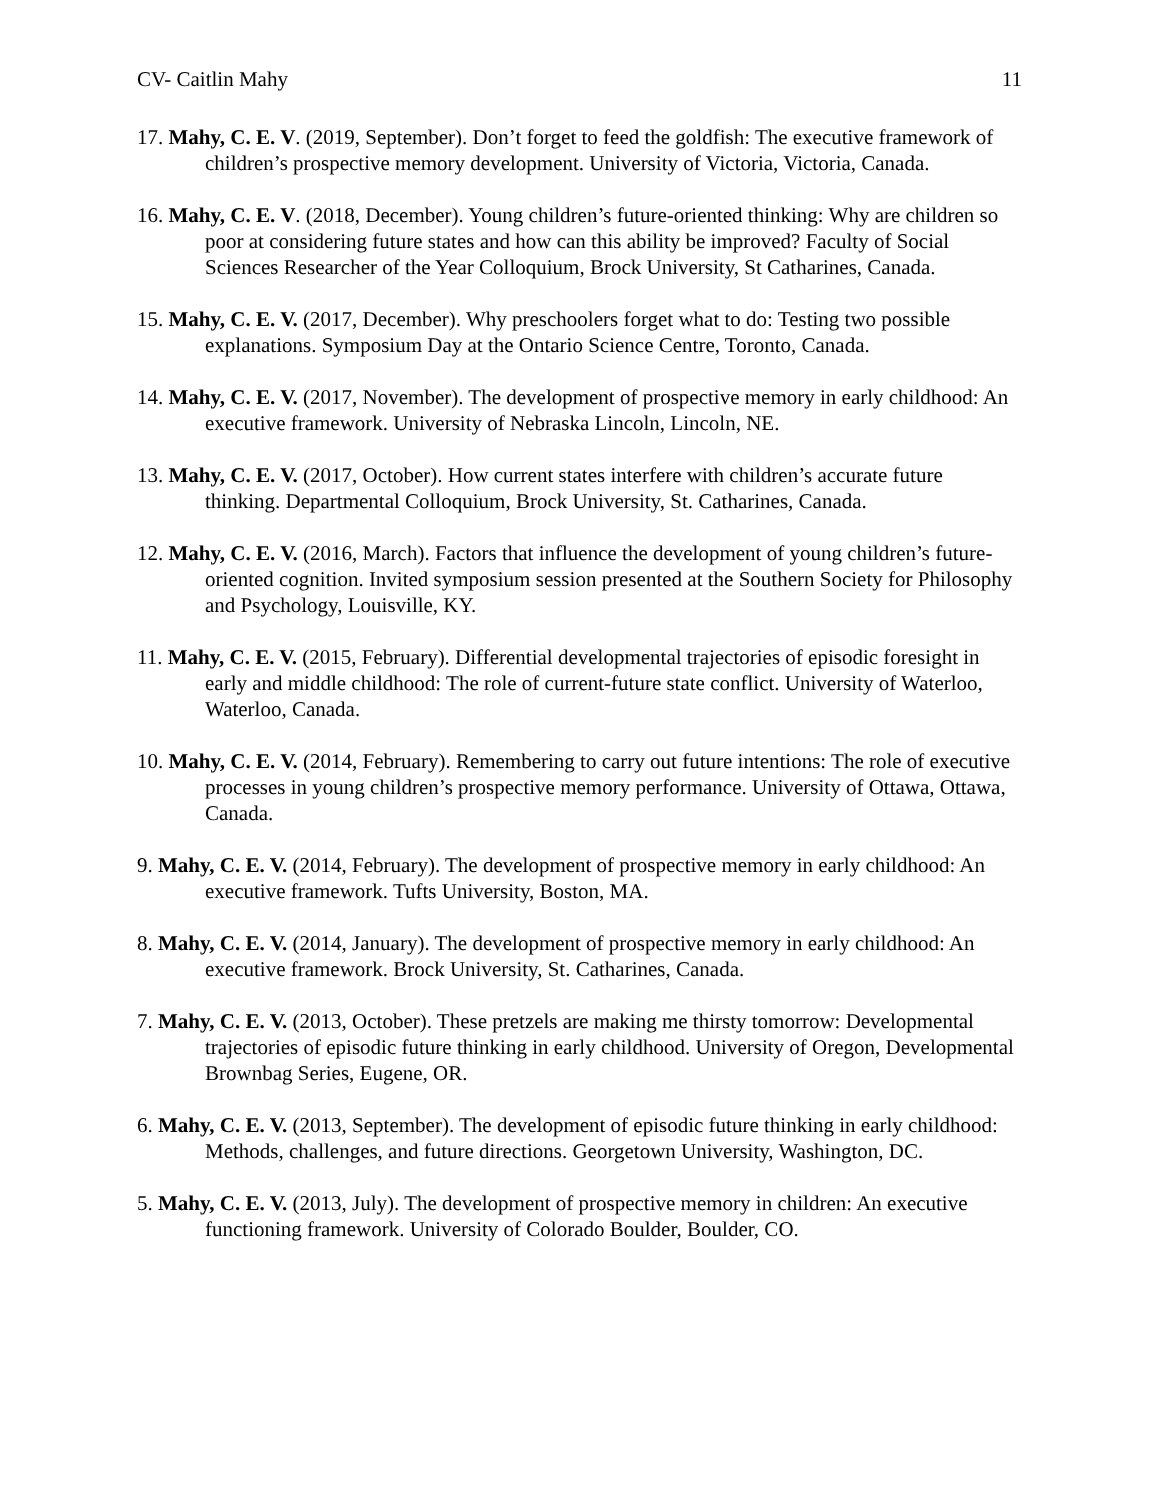CV- Caitlin Mahy 11
17. Mahy, C. E. V. (2019, September). Don’t forget to feed the goldfish: The executive framework of children’s prospective memory development. University of Victoria, Victoria, Canada.
16. Mahy, C. E. V. (2018, December). Young children’s future-oriented thinking: Why are children so poor at considering future states and how can this ability be improved? Faculty of Social Sciences Researcher of the Year Colloquium, Brock University, St Catharines, Canada.
15. Mahy, C. E. V. (2017, December). Why preschoolers forget what to do: Testing two possible explanations. Symposium Day at the Ontario Science Centre, Toronto, Canada.
14. Mahy, C. E. V. (2017, November). The development of prospective memory in early childhood: An executive framework. University of Nebraska Lincoln, Lincoln, NE.
13. Mahy, C. E. V. (2017, October). How current states interfere with children’s accurate future thinking. Departmental Colloquium, Brock University, St. Catharines, Canada.
12. Mahy, C. E. V. (2016, March). Factors that influence the development of young children’s future-oriented cognition. Invited symposium session presented at the Southern Society for Philosophy and Psychology, Louisville, KY.
11. Mahy, C. E. V. (2015, February). Differential developmental trajectories of episodic foresight in early and middle childhood: The role of current-future state conflict. University of Waterloo, Waterloo, Canada.
10. Mahy, C. E. V. (2014, February). Remembering to carry out future intentions: The role of executive processes in young children’s prospective memory performance. University of Ottawa, Ottawa, Canada.
9. Mahy, C. E. V. (2014, February). The development of prospective memory in early childhood: An executive framework. Tufts University, Boston, MA.
8. Mahy, C. E. V. (2014, January). The development of prospective memory in early childhood: An executive framework. Brock University, St. Catharines, Canada.
7. Mahy, C. E. V. (2013, October). These pretzels are making me thirsty tomorrow: Developmental trajectories of episodic future thinking in early childhood. University of Oregon, Developmental Brownbag Series, Eugene, OR.
6. Mahy, C. E. V. (2013, September). The development of episodic future thinking in early childhood: Methods, challenges, and future directions. Georgetown University, Washington, DC.
5. Mahy, C. E. V. (2013, July). The development of prospective memory in children: An executive functioning framework. University of Colorado Boulder, Boulder, CO.